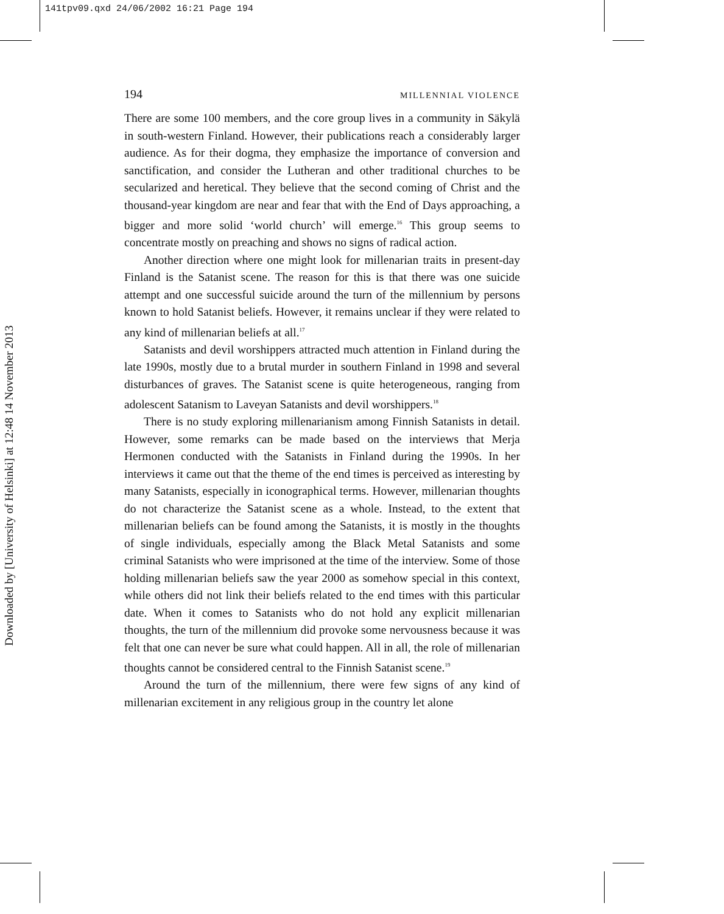141tpv09.qxd 24/06/2002 16:21 Page 194
Downloaded by [University of Helsinki] at 12:48 14 November 2013
194 MILLENNIAL VIOLENCE
There are some 100 members, and the core group lives in a community in Säkylä in south-western Finland. However, their publications reach a considerably larger audience. As for their dogma, they emphasize the importance of conversion and sanctification, and consider the Lutheran and other traditional churches to be secularized and heretical. They believe that the second coming of Christ and the thousand-year kingdom are near and fear that with the End of Days approaching, a bigger and more solid ‘world church’ will emerge.<sup>16</sup> This group seems to concentrate mostly on preaching and shows no signs of radical action.
Another direction where one might look for millenarian traits in present-day Finland is the Satanist scene. The reason for this is that there was one suicide attempt and one successful suicide around the turn of the millennium by persons known to hold Satanist beliefs. However, it remains unclear if they were related to any kind of millenarian beliefs at all.<sup>17</sup>
Satanists and devil worshippers attracted much attention in Finland during the late 1990s, mostly due to a brutal murder in southern Finland in 1998 and several disturbances of graves. The Satanist scene is quite heterogeneous, ranging from adolescent Satanism to Laveyan Satanists and devil worshippers.<sup>18</sup>
There is no study exploring millenarianism among Finnish Satanists in detail. However, some remarks can be made based on the interviews that Merja Hermonen conducted with the Satanists in Finland during the 1990s. In her interviews it came out that the theme of the end times is perceived as interesting by many Satanists, especially in iconographical terms. However, millenarian thoughts do not characterize the Satanist scene as a whole. Instead, to the extent that millenarian beliefs can be found among the Satanists, it is mostly in the thoughts of single individuals, especially among the Black Metal Satanists and some criminal Satanists who were imprisoned at the time of the interview. Some of those holding millenarian beliefs saw the year 2000 as somehow special in this context, while others did not link their beliefs related to the end times with this particular date. When it comes to Satanists who do not hold any explicit millenarian thoughts, the turn of the millennium did provoke some nervousness because it was felt that one can never be sure what could happen. All in all, the role of millenarian thoughts cannot be considered central to the Finnish Satanist scene.<sup>19</sup>
Around the turn of the millennium, there were few signs of any kind of millenarian excitement in any religious group in the country let alone